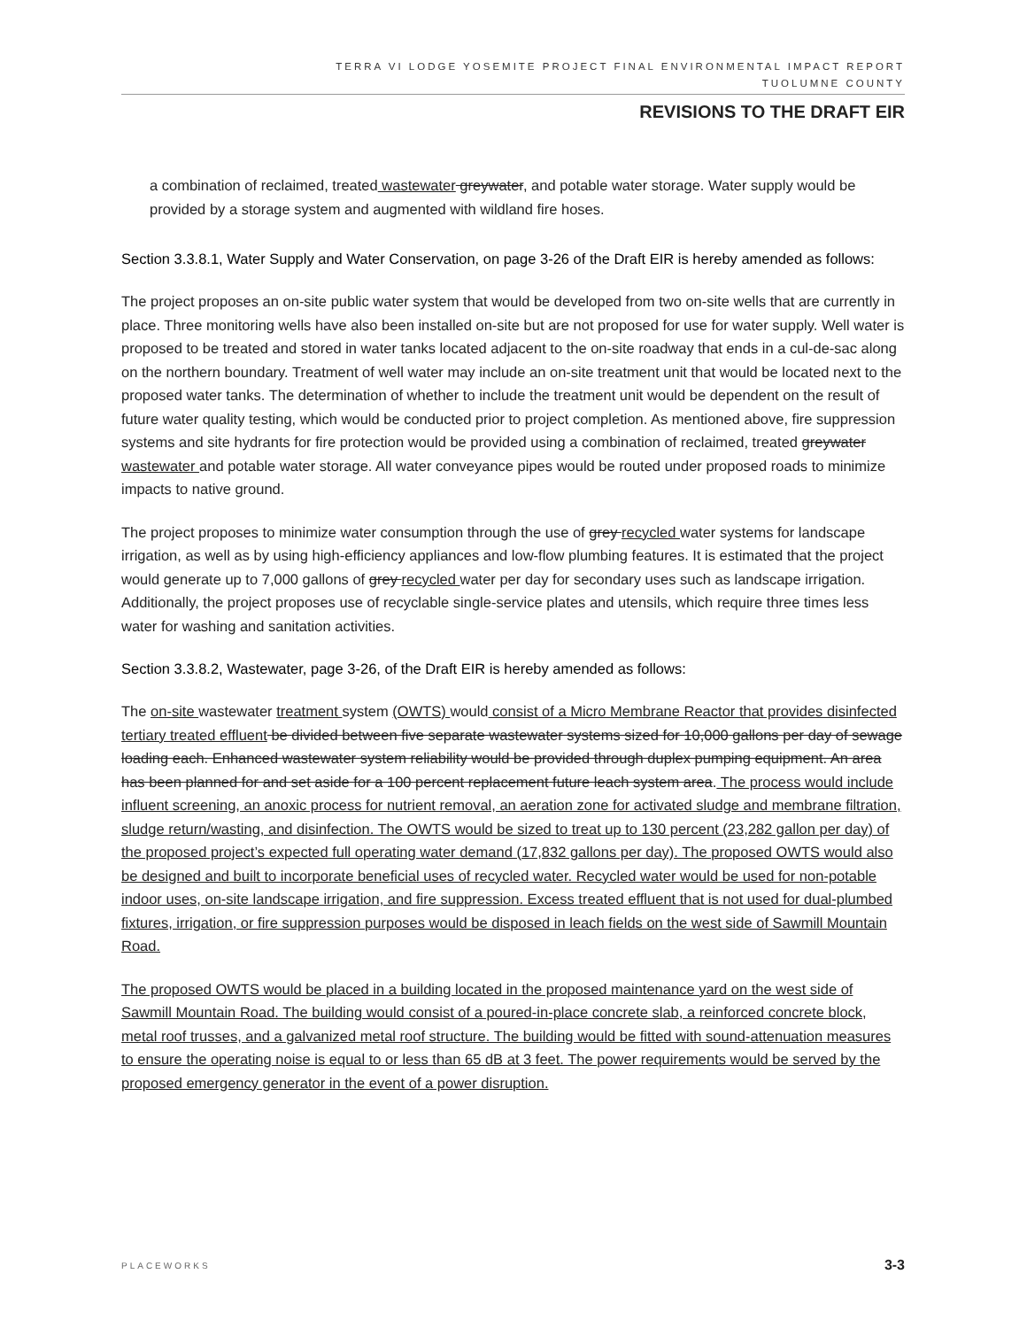TERRA VI LODGE YOSEMITE PROJECT FINAL ENVIRONMENTAL IMPACT REPORT
TUOLUMNE COUNTY
REVISIONS TO THE DRAFT EIR
a combination of reclaimed, treated wastewater greywater, and potable water storage. Water supply would be provided by a storage system and augmented with wildland fire hoses.
Section 3.3.8.1, Water Supply and Water Conservation, on page 3-26 of the Draft EIR is hereby amended as follows:
The project proposes an on-site public water system that would be developed from two on-site wells that are currently in place. Three monitoring wells have also been installed on-site but are not proposed for use for water supply. Well water is proposed to be treated and stored in water tanks located adjacent to the on-site roadway that ends in a cul-de-sac along on the northern boundary. Treatment of well water may include an on-site treatment unit that would be located next to the proposed water tanks. The determination of whether to include the treatment unit would be dependent on the result of future water quality testing, which would be conducted prior to project completion. As mentioned above, fire suppression systems and site hydrants for fire protection would be provided using a combination of reclaimed, treated greywater wastewater and potable water storage. All water conveyance pipes would be routed under proposed roads to minimize impacts to native ground.
The project proposes to minimize water consumption through the use of grey recycled water systems for landscape irrigation, as well as by using high-efficiency appliances and low-flow plumbing features. It is estimated that the project would generate up to 7,000 gallons of grey recycled water per day for secondary uses such as landscape irrigation. Additionally, the project proposes use of recyclable single-service plates and utensils, which require three times less water for washing and sanitation activities.
Section 3.3.8.2, Wastewater, page 3-26, of the Draft EIR is hereby amended as follows:
The on-site wastewater treatment system (OWTS) would consist of a Micro Membrane Reactor that provides disinfected tertiary treated effluent be divided between five separate wastewater systems sized for 10,000 gallons per day of sewage loading each. Enhanced wastewater system reliability would be provided through duplex pumping equipment. An area has been planned for and set aside for a 100 percent replacement future leach system area. The process would include influent screening, an anoxic process for nutrient removal, an aeration zone for activated sludge and membrane filtration, sludge return/wasting, and disinfection. The OWTS would be sized to treat up to 130 percent (23,282 gallon per day) of the proposed project’s expected full operating water demand (17,832 gallons per day). The proposed OWTS would also be designed and built to incorporate beneficial uses of recycled water. Recycled water would be used for non-potable indoor uses, on-site landscape irrigation, and fire suppression. Excess treated effluent that is not used for dual-plumbed fixtures, irrigation, or fire suppression purposes would be disposed in leach fields on the west side of Sawmill Mountain Road.
The proposed OWTS would be placed in a building located in the proposed maintenance yard on the west side of Sawmill Mountain Road. The building would consist of a poured-in-place concrete slab, a reinforced concrete block, metal roof trusses, and a galvanized metal roof structure. The building would be fitted with sound-attenuation measures to ensure the operating noise is equal to or less than 65 dB at 3 feet. The power requirements would be served by the proposed emergency generator in the event of a power disruption.
PLACEWORKS 3-3